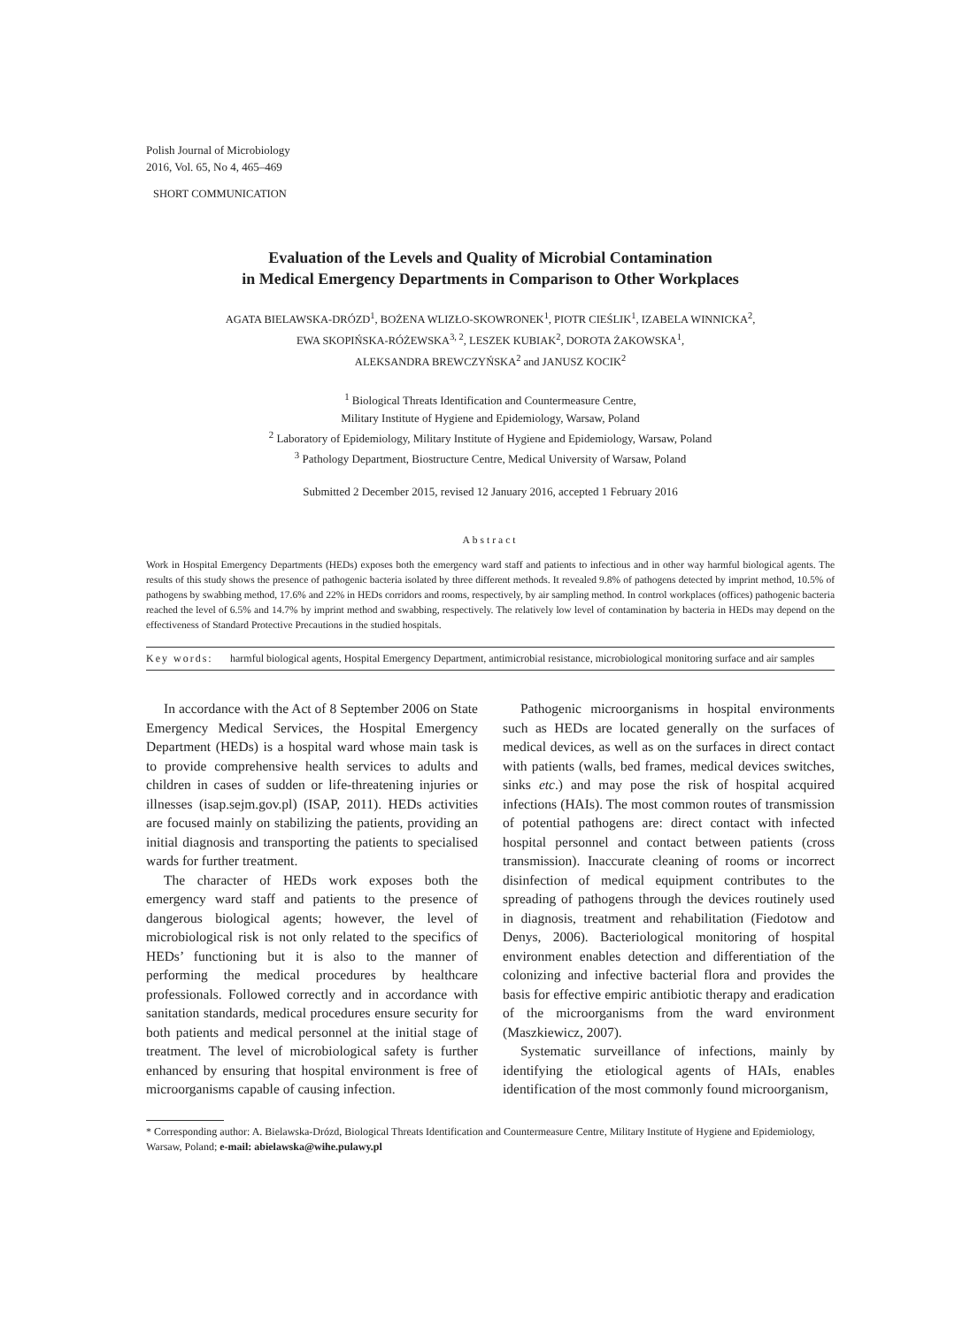Polish Journal of Microbiology
2016, Vol. 65, No 4, 465–469
SHORT COMMUNICATION
Evaluation of the Levels and Quality of Microbial Contamination
in Medical Emergency Departments in Comparison to Other Workplaces
AGATA BIELAWSKA-DRÓZD<sup>1</sup>, BOŻENA WLIZŁO-SKOWRONEK<sup>1</sup>, PIOTR CIEŚLIK<sup>1</sup>, IZABELA WINNICKA<sup>2</sup>,
EWA SKOPIŃSKA-RÓŻEWSKA<sup>3, 2</sup>, LESZEK KUBIAK<sup>2</sup>, DOROTA ŻAKOWSKA<sup>1</sup>,
ALEKSANDRA BREWCZYŃSKA<sup>2</sup> and JANUSZ KOCIK<sup>2</sup>
<sup>1</sup> Biological Threats Identification and Countermeasure Centre,
Military Institute of Hygiene and Epidemiology, Warsaw, Poland
<sup>2</sup> Laboratory of Epidemiology, Military Institute of Hygiene and Epidemiology, Warsaw, Poland
<sup>3</sup> Pathology Department, Biostructure Centre, Medical University of Warsaw, Poland
Submitted 2 December 2015, revised 12 January 2016, accepted 1 February 2016
Abstract
Work in Hospital Emergency Departments (HEDs) exposes both the emergency ward staff and patients to infectious and in other way harmful biological agents. The results of this study shows the presence of pathogenic bacteria isolated by three different methods. It revealed 9.8% of pathogens detected by imprint method, 10.5% of pathogens by swabbing method, 17.6% and 22% in HEDs corridors and rooms, respectively, by air sampling method. In control workplaces (offices) pathogenic bacteria reached the level of 6.5% and 14.7% by imprint method and swabbing, respectively. The relatively low level of contamination by bacteria in HEDs may depend on the effectiveness of Standard Protective Precautions in the studied hospitals.
Key words: harmful biological agents, Hospital Emergency Department, antimicrobial resistance, microbiological monitoring surface and air samples
In accordance with the Act of 8 September 2006 on State Emergency Medical Services, the Hospital Emergency Department (HEDs) is a hospital ward whose main task is to provide comprehensive health services to adults and children in cases of sudden or life-threatening injuries or illnesses (isap.sejm.gov.pl) (ISAP, 2011). HEDs activities are focused mainly on stabilizing the patients, providing an initial diagnosis and transporting the patients to specialised wards for further treatment.
The character of HEDs work exposes both the emergency ward staff and patients to the presence of dangerous biological agents; however, the level of microbiological risk is not only related to the specifics of HEDs’ functioning but it is also to the manner of performing the medical procedures by healthcare professionals. Followed correctly and in accordance with sanitation standards, medical procedures ensure security for both patients and medical personnel at the initial stage of treatment. The level of microbiological safety is further enhanced by ensuring that hospital environment is free of microorganisms capable of causing infection.
Pathogenic microorganisms in hospital environments such as HEDs are located generally on the surfaces of medical devices, as well as on the surfaces in direct contact with patients (walls, bed frames, medical devices switches, sinks etc.) and may pose the risk of hospital acquired infections (HAIs). The most common routes of transmission of potential pathogens are: direct contact with infected hospital personnel and contact between patients (cross transmission). Inaccurate cleaning of rooms or incorrect disinfection of medical equipment contributes to the spreading of pathogens through the devices routinely used in diagnosis, treatment and rehabilitation (Fiedotow and Denys, 2006). Bacteriological monitoring of hospital environment enables detection and differentiation of the colonizing and infective bacterial flora and provides the basis for effective empiric antibiotic therapy and eradication of the microorganisms from the ward environment (Maszkiewicz, 2007).
Systematic surveillance of infections, mainly by identifying the etiological agents of HAIs, enables identification of the most commonly found microorganism,
* Corresponding author: A. Bielawska-Drózd, Biological Threats Identification and Countermeasure Centre, Military Institute of Hygiene and Epidemiology, Warsaw, Poland; e-mail: abielawska@wihe.pulawy.pl